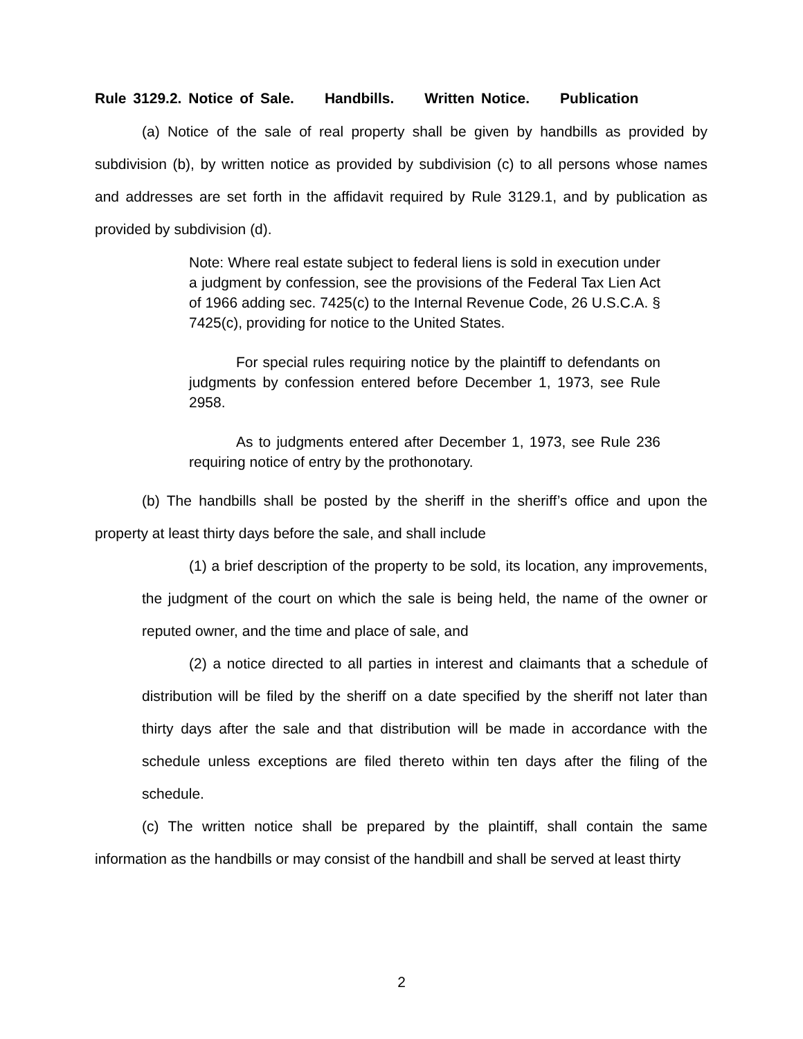Rule 3129.2. Notice of Sale. Handbills. Written Notice. Publication
(a) Notice of the sale of real property shall be given by handbills as provided by subdivision (b), by written notice as provided by subdivision (c) to all persons whose names and addresses are set forth in the affidavit required by Rule 3129.1, and by publication as provided by subdivision (d).
Note: Where real estate subject to federal liens is sold in execution under a judgment by confession, see the provisions of the Federal Tax Lien Act of 1966 adding sec. 7425(c) to the Internal Revenue Code, 26 U.S.C.A. § 7425(c), providing for notice to the United States.
For special rules requiring notice by the plaintiff to defendants on judgments by confession entered before December 1, 1973, see Rule 2958.
As to judgments entered after December 1, 1973, see Rule 236 requiring notice of entry by the prothonotary.
(b) The handbills shall be posted by the sheriff in the sheriff’s office and upon the property at least thirty days before the sale, and shall include
(1) a brief description of the property to be sold, its location, any improvements, the judgment of the court on which the sale is being held, the name of the owner or reputed owner, and the time and place of sale, and
(2) a notice directed to all parties in interest and claimants that a schedule of distribution will be filed by the sheriff on a date specified by the sheriff not later than thirty days after the sale and that distribution will be made in accordance with the schedule unless exceptions are filed thereto within ten days after the filing of the schedule.
(c) The written notice shall be prepared by the plaintiff, shall contain the same information as the handbills or may consist of the handbill and shall be served at least thirty
2